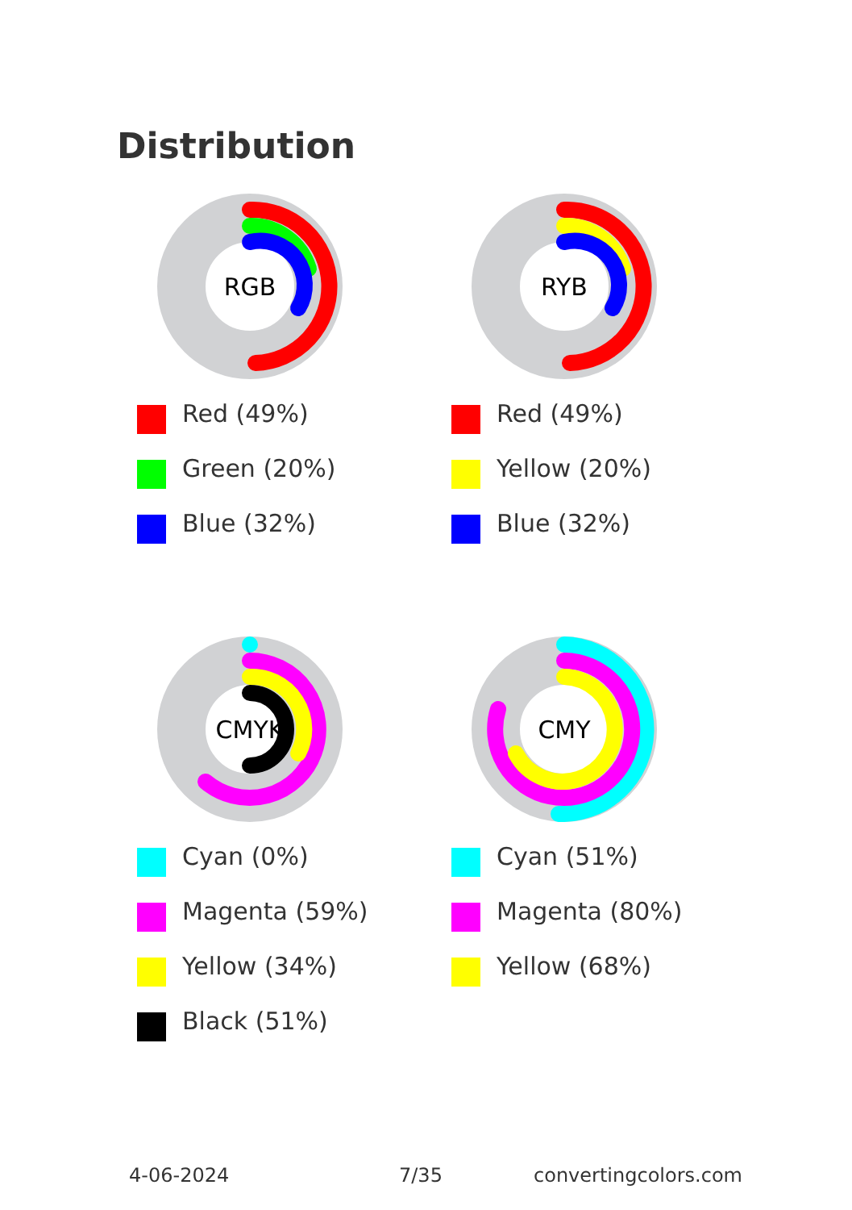Distribution
RGB
Red (49%)
Green (20%)
Blue (32%)
RYB
Red (49%)
Yellow (20%)
Blue (32%)
CMYK
Cyan (0%)
Magenta (59%)
Yellow (34%)
Black (51%)
CMY
Cyan (51%)
Magenta (80%)
Yellow (68%)
4-06-2024 7/35 convertingcolors.com